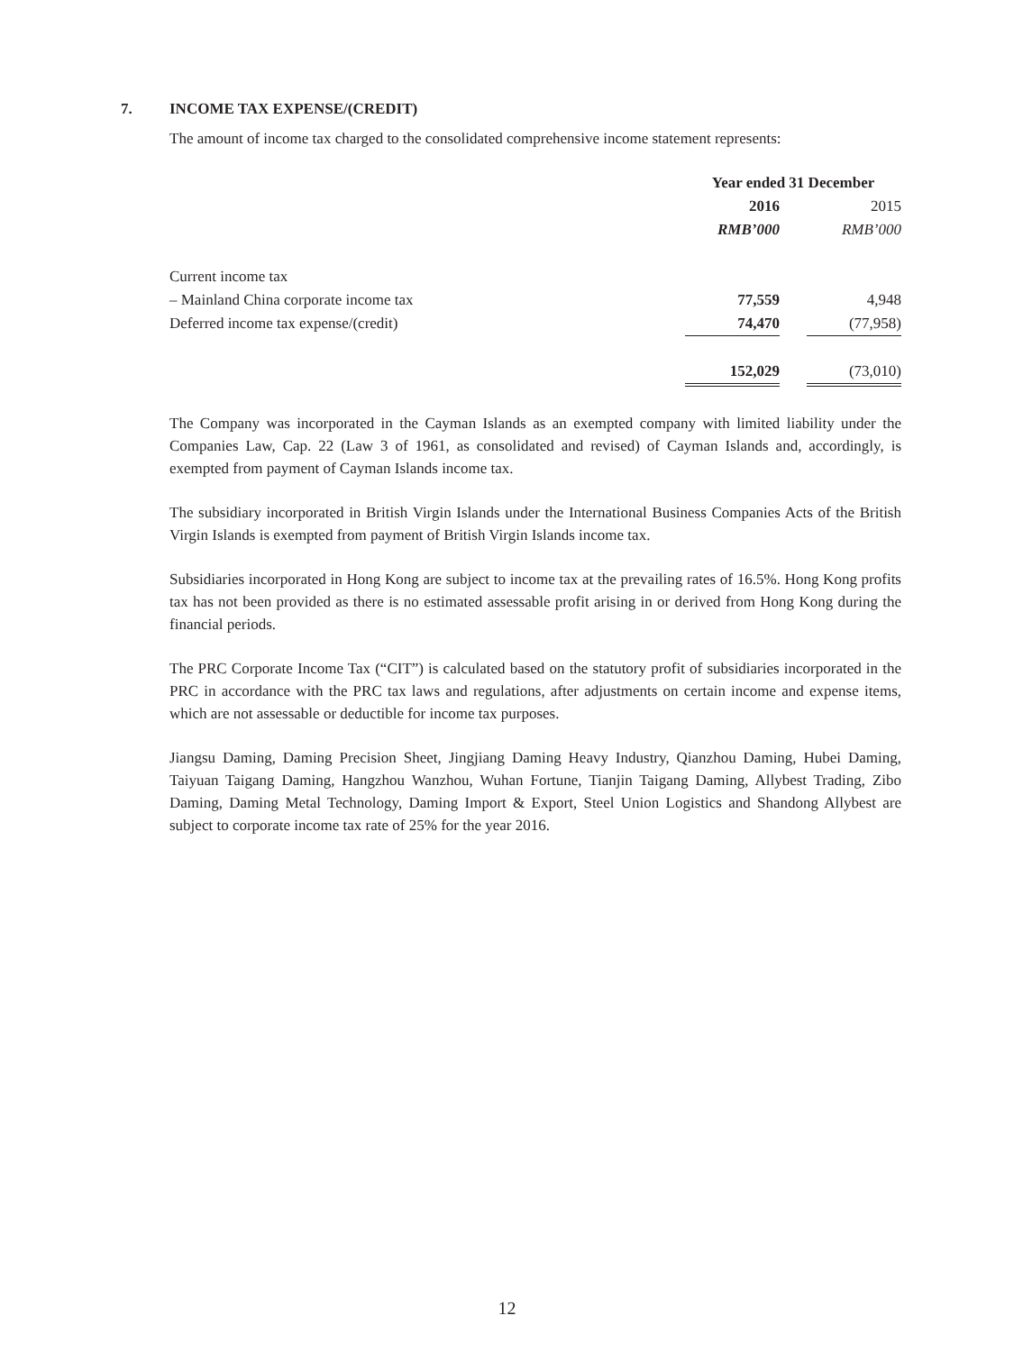7. INCOME TAX EXPENSE/(CREDIT)
The amount of income tax charged to the consolidated comprehensive income statement represents:
| | Year ended 31 December | | |
| --- | --- | --- | --- |
| | 2016 | | 2015 |
| | RMB’000 | | RMB’000 |
| Current income tax | | | |
| – Mainland China corporate income tax | 77,559 | | 4,948 |
| Deferred income tax expense/(credit) | 74,470 | | (77,958) |
| | 152,029 | | (73,010) |
The Company was incorporated in the Cayman Islands as an exempted company with limited liability under the Companies Law, Cap. 22 (Law 3 of 1961, as consolidated and revised) of Cayman Islands and, accordingly, is exempted from payment of Cayman Islands income tax.
The subsidiary incorporated in British Virgin Islands under the International Business Companies Acts of the British Virgin Islands is exempted from payment of British Virgin Islands income tax.
Subsidiaries incorporated in Hong Kong are subject to income tax at the prevailing rates of 16.5%. Hong Kong profits tax has not been provided as there is no estimated assessable profit arising in or derived from Hong Kong during the financial periods.
The PRC Corporate Income Tax (“CIT”) is calculated based on the statutory profit of subsidiaries incorporated in the PRC in accordance with the PRC tax laws and regulations, after adjustments on certain income and expense items, which are not assessable or deductible for income tax purposes.
Jiangsu Daming, Daming Precision Sheet, Jingjiang Daming Heavy Industry, Qianzhou Daming, Hubei Daming, Taiyuan Taigang Daming, Hangzhou Wanzhou, Wuhan Fortune, Tianjin Taigang Daming, Allybest Trading, Zibo Daming, Daming Metal Technology, Daming Import & Export, Steel Union Logistics and Shandong Allybest are subject to corporate income tax rate of 25% for the year 2016.
12